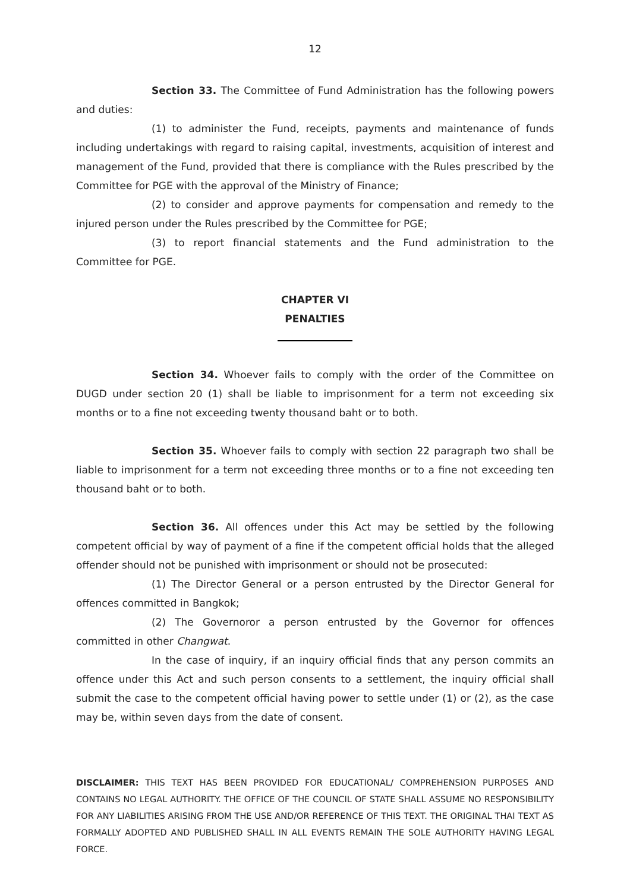12
Section 33. The Committee of Fund Administration has the following powers and duties:
(1) to administer the Fund, receipts, payments and maintenance of funds including undertakings with regard to raising capital, investments, acquisition of interest and management of the Fund, provided that there is compliance with the Rules prescribed by the Committee for PGE with the approval of the Ministry of Finance;
(2) to consider and approve payments for compensation and remedy to the injured person under the Rules prescribed by the Committee for PGE;
(3) to report financial statements and the Fund administration to the Committee for PGE.
CHAPTER VI
PENALTIES
Section 34. Whoever fails to comply with the order of the Committee on DUGD under section 20 (1) shall be liable to imprisonment for a term not exceeding six months or to a fine not exceeding twenty thousand baht or to both.
Section 35. Whoever fails to comply with section 22 paragraph two shall be liable to imprisonment for a term not exceeding three months or to a fine not exceeding ten thousand baht or to both.
Section 36. All offences under this Act may be settled by the following competent official by way of payment of a fine if the competent official holds that the alleged offender should not be punished with imprisonment or should not be prosecuted:
(1) The Director General or a person entrusted by the Director General for offences committed in Bangkok;
(2) The Governoror a person entrusted by the Governor for offences committed in other Changwat.
In the case of inquiry, if an inquiry official finds that any person commits an offence under this Act and such person consents to a settlement, the inquiry official shall submit the case to the competent official having power to settle under (1) or (2), as the case may be, within seven days from the date of consent.
DISCLAIMER: THIS TEXT HAS BEEN PROVIDED FOR EDUCATIONAL/ COMPREHENSION PURPOSES AND CONTAINS NO LEGAL AUTHORITY. THE OFFICE OF THE COUNCIL OF STATE SHALL ASSUME NO RESPONSIBILITY FOR ANY LIABILITIES ARISING FROM THE USE AND/OR REFERENCE OF THIS TEXT. THE ORIGINAL THAI TEXT AS FORMALLY ADOPTED AND PUBLISHED SHALL IN ALL EVENTS REMAIN THE SOLE AUTHORITY HAVING LEGAL FORCE.